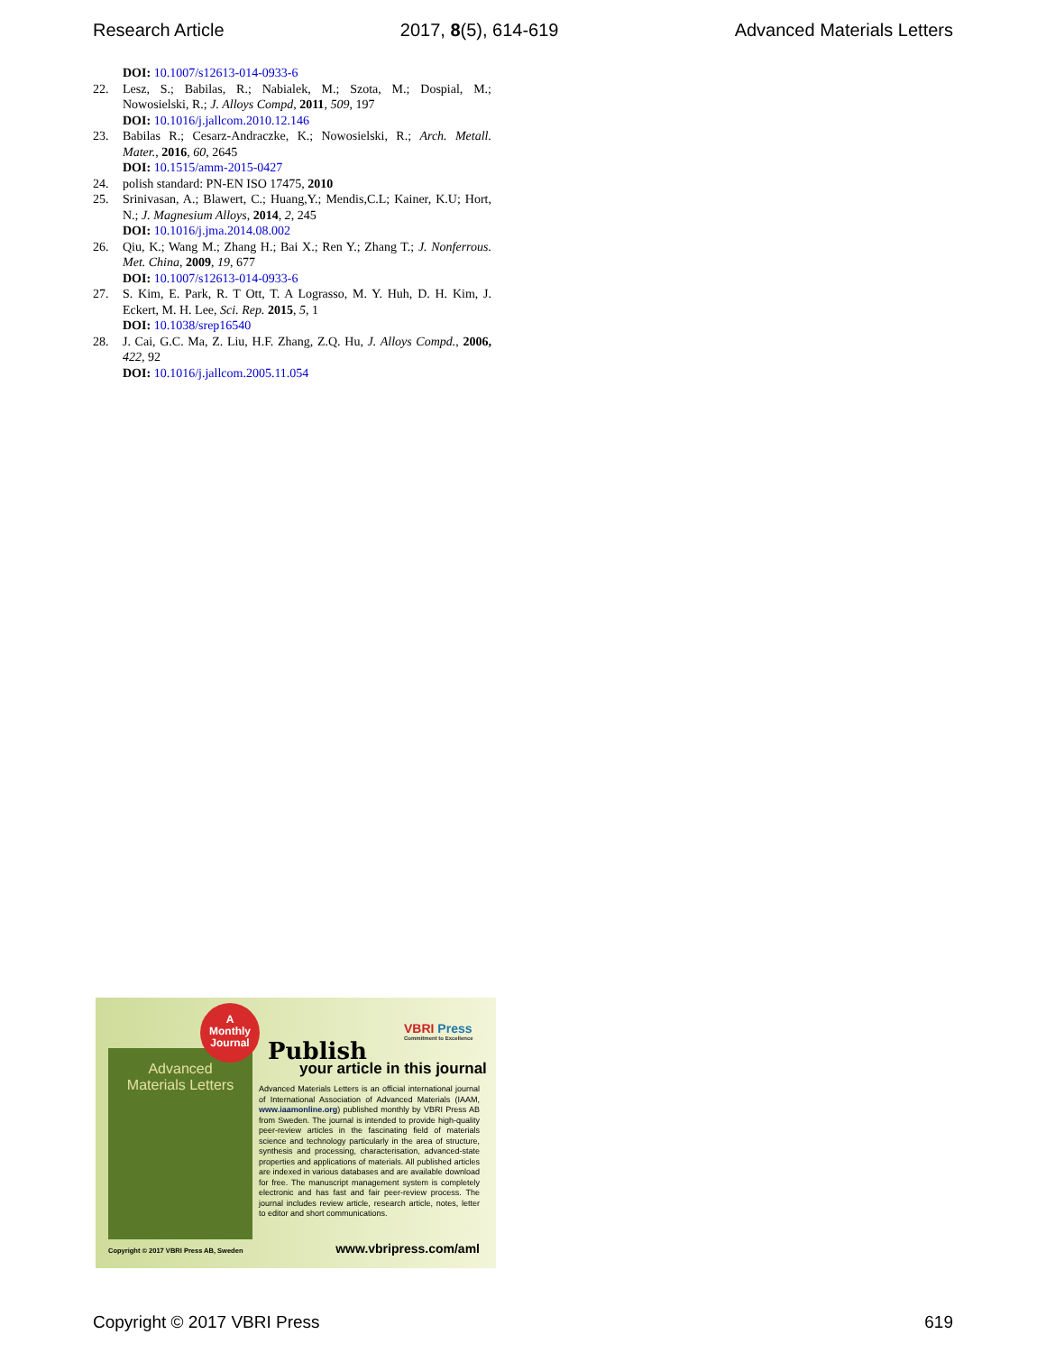Research Article 2017, 8(5), 614-619 Advanced Materials Letters
DOI: 10.1007/s12613-014-0933-6
22. Lesz, S.; Babilas, R.; Nabialek, M.; Szota, M.; Dospial, M.; Nowosielski, R.; J. Alloys Compd, 2011, 509, 197
DOI: 10.1016/j.jallcom.2010.12.146
23. Babilas R.; Cesarz-Andraczke, K.; Nowosielski, R.; Arch. Metall. Mater., 2016, 60, 2645
DOI: 10.1515/amm-2015-0427
24. polish standard: PN-EN ISO 17475, 2010
25. Srinivasan, A.; Blawert, C.; Huang,Y.; Mendis,C.L; Kainer, K.U; Hort, N.; J. Magnesium Alloys, 2014, 2, 245
DOI: 10.1016/j.jma.2014.08.002
26. Qiu, K.; Wang M.; Zhang H.; Bai X.; Ren Y.; Zhang T.; J. Nonferrous. Met. China, 2009, 19, 677
DOI: 10.1007/s12613-014-0933-6
27. S. Kim, E. Park, R. T Ott, T. A Lograsso, M. Y. Huh, D. H. Kim, J. Eckert, M. H. Lee, Sci. Rep. 2015, 5, 1
DOI: 10.1038/srep16540
28. J. Cai, G.C. Ma, Z. Liu, H.F. Zhang, Z.Q. Hu, J. Alloys Compd., 2006, 422, 92
DOI: 10.1016/j.jallcom.2005.11.054
Advanced
Materials Letters
A
Monthly
Journal
VBRI Press
Commitment to Excellence
Publish
your article in this journal
Advanced Materials Letters is an official international journal of International Association of Advanced Materials (IAAM, www.iaamonline.org) published monthly by VBRI Press AB from Sweden. The journal is intended to provide high-quality peer-review articles in the fascinating field of materials science and technology particularly in the area of structure, synthesis and processing, characterisation, advanced-state properties and applications of materials. All published articles are indexed in various databases and are available download for free. The manuscript management system is completely electronic and has fast and fair peer-review process. The journal includes review article, research article, notes, letter to editor and short communications.
Copyright © 2017 VBRI Press AB, Sweden
www.vbripress.com/aml
Copyright © 2017 VBRI Press 619